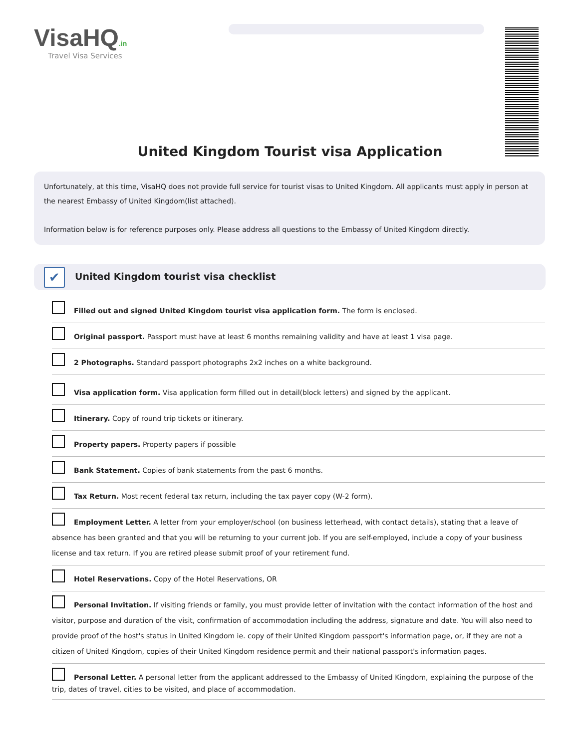VisaHQ.in
Travel Visa Services
United Kingdom Tourist visa Application
Unfortunately, at this time, VisaHQ does not provide full service for tourist visas to United Kingdom. All applicants must apply in person at the nearest Embassy of United Kingdom(list attached).
Information below is for reference purposes only. Please address all questions to the Embassy of United Kingdom directly.
✔
United Kingdom tourist visa checklist
Filled out and signed United Kingdom tourist visa application form. The form is enclosed.
Original passport. Passport must have at least 6 months remaining validity and have at least 1 visa page.
2 Photographs. Standard passport photographs 2x2 inches on a white background.
Visa application form. Visa application form filled out in detail(block letters) and signed by the applicant.
Itinerary. Copy of round trip tickets or itinerary.
Property papers. Property papers if possible
Bank Statement. Copies of bank statements from the past 6 months.
Tax Return. Most recent federal tax return, including the tax payer copy (W-2 form).
Employment Letter. A letter from your employer/school (on business letterhead, with contact details), stating that a leave of absence has been granted and that you will be returning to your current job. If you are self-employed, include a copy of your business license and tax return. If you are retired please submit proof of your retirement fund.
Hotel Reservations. Copy of the Hotel Reservations, OR
Personal Invitation. If visiting friends or family, you must provide letter of invitation with the contact information of the host and visitor, purpose and duration of the visit, confirmation of accommodation including the address, signature and date. You will also need to provide proof of the host's status in United Kingdom ie. copy of their United Kingdom passport's information page, or, if they are not a citizen of United Kingdom, copies of their United Kingdom residence permit and their national passport's information pages.
Personal Letter. A personal letter from the applicant addressed to the Embassy of United Kingdom, explaining the purpose of the trip, dates of travel, cities to be visited, and place of accommodation.